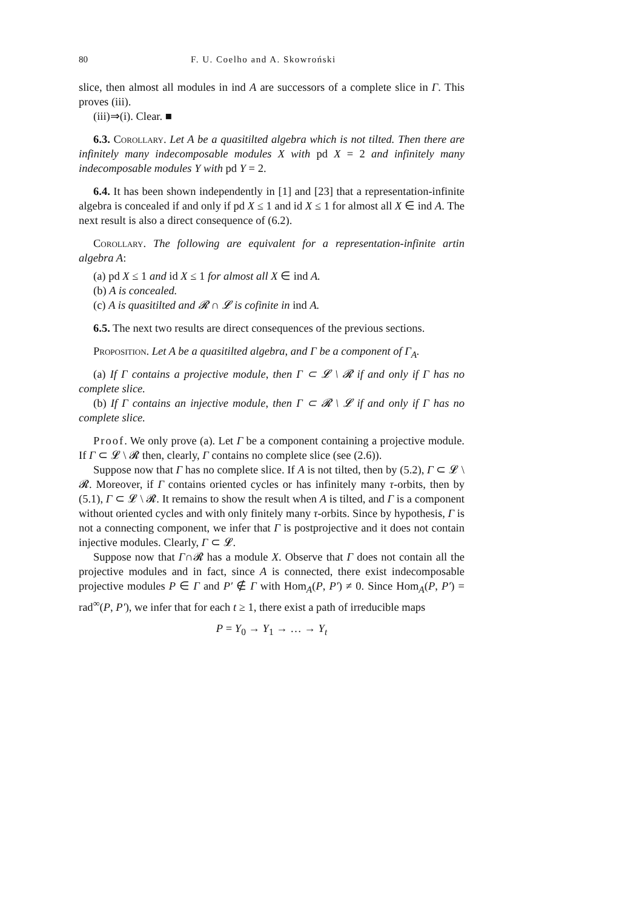80 F. U. Coelho and A. Skowroński
slice, then almost all modules in ind A are successors of a complete slice in Γ. This proves (iii).
(iii)⇒(i). Clear. ■
6.3. Corollary. Let A be a quasitilted algebra which is not tilted. Then there are infinitely many indecomposable modules X with pd X = 2 and infinitely many indecomposable modules Y with pd Y = 2.
6.4. It has been shown independently in [1] and [23] that a representation-infinite algebra is concealed if and only if pd X ≤ 1 and id X ≤ 1 for almost all X ∈ ind A. The next result is also a direct consequence of (6.2).
Corollary. The following are equivalent for a representation-infinite artin algebra A:
(a) pd X ≤ 1 and id X ≤ 1 for almost all X ∈ ind A.
(b) A is concealed.
(c) A is quasitilted and 𝓡 ∩ 𝓛 is cofinite in ind A.
6.5. The next two results are direct consequences of the previous sections.
Proposition. Let A be a quasitilted algebra, and Γ be a component of Γ<sub>A</sub>.
(a) If Γ contains a projective module, then Γ ⊂ 𝓛 \ 𝓡 if and only if Γ has no complete slice.
(b) If Γ contains an injective module, then Γ ⊂ 𝓡 \ 𝓛 if and only if Γ has no complete slice.
Proof. We only prove (a). Let Γ be a component containing a projective module. If Γ ⊂ 𝓛 \ 𝓡 then, clearly, Γ contains no complete slice (see (2.6)).
Suppose now that Γ has no complete slice. If A is not tilted, then by (5.2), Γ ⊂ 𝓛 \ 𝓡. Moreover, if Γ contains oriented cycles or has infinitely many τ-orbits, then by (5.1), Γ ⊂ 𝓛 \ 𝓡. It remains to show the result when A is tilted, and Γ is a component without oriented cycles and with only finitely many τ-orbits. Since by hypothesis, Γ is not a connecting component, we infer that Γ is postprojective and it does not contain injective modules. Clearly, Γ ⊂ 𝓛.
Suppose now that Γ∩𝓡 has a module X. Observe that Γ does not contain all the projective modules and in fact, since A is connected, there exist indecomposable projective modules P ∈ Γ and P′ ∉ Γ with Hom<sub>A</sub>(P, P′) ≠ 0. Since Hom<sub>A</sub>(P, P′) = rad<sup>∞</sup>(P, P′), we infer that for each t ≥ 1, there exist a path of irreducible maps
P = Y<sub>0</sub> → Y<sub>1</sub> → … → Y<sub>t</sub>